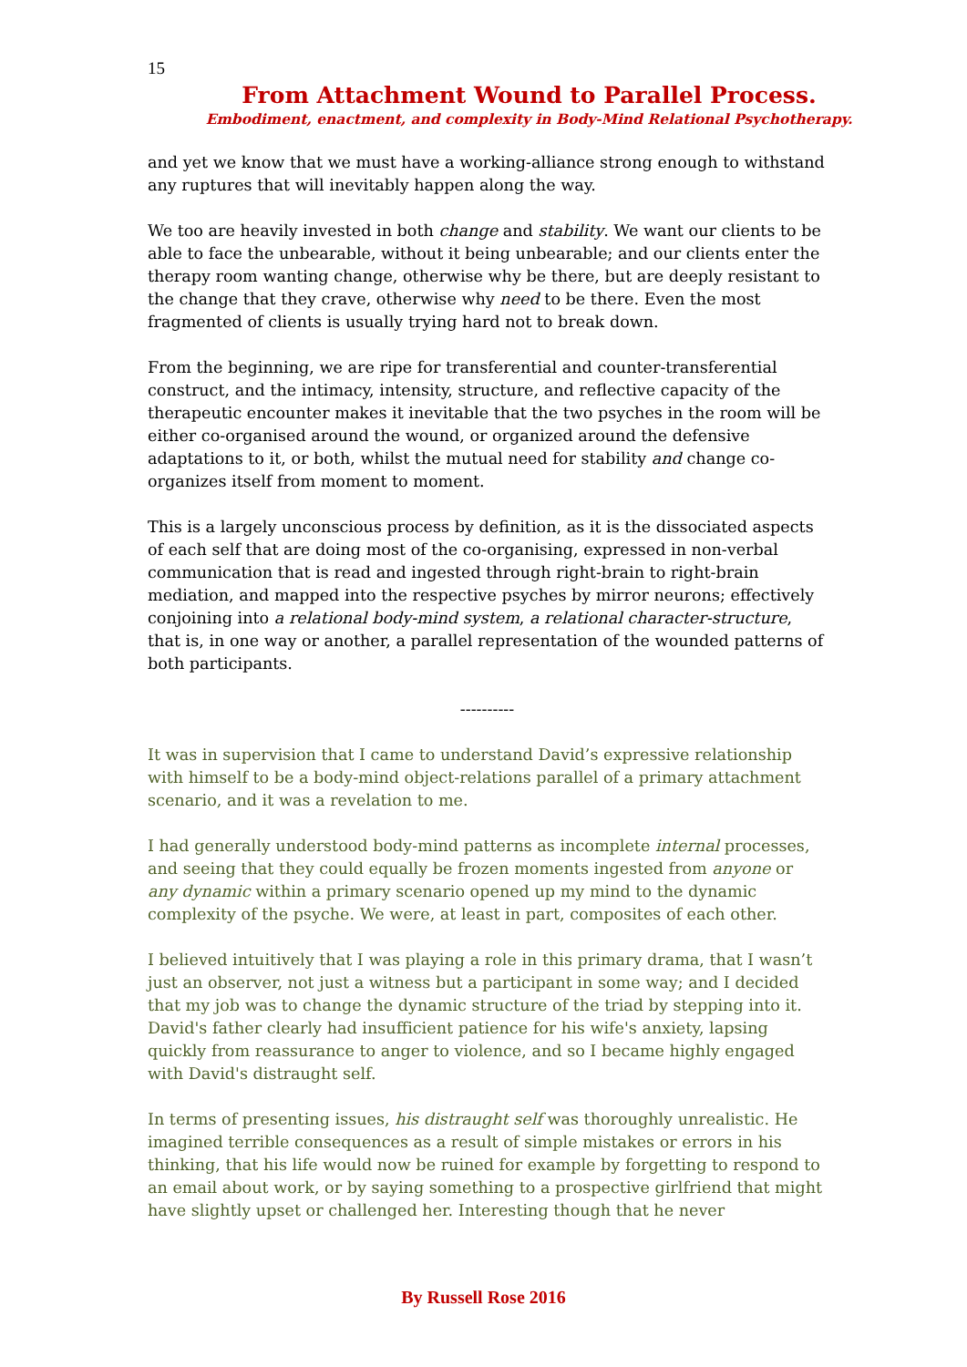15
From Attachment Wound to Parallel Process.
Embodiment, enactment, and complexity in Body-Mind Relational Psychotherapy.
and yet we know that we must have a working-alliance strong enough to withstand any ruptures that will inevitably happen along the way.
We too are heavily invested in both change and stability. We want our clients to be able to face the unbearable, without it being unbearable; and our clients enter the therapy room wanting change, otherwise why be there, but are deeply resistant to the change that they crave, otherwise why need to be there. Even the most fragmented of clients is usually trying hard not to break down.
From the beginning, we are ripe for transferential and counter-transferential construct, and the intimacy, intensity, structure, and reflective capacity of the therapeutic encounter makes it inevitable that the two psyches in the room will be either co-organised around the wound, or organized around the defensive adaptations to it, or both, whilst the mutual need for stability and change co-organizes itself from moment to moment.
This is a largely unconscious process by definition, as it is the dissociated aspects of each self that are doing most of the co-organising, expressed in non-verbal communication that is read and ingested through right-brain to right-brain mediation, and mapped into the respective psyches by mirror neurons; effectively conjoining into a relational body-mind system, a relational character-structure, that is, in one way or another, a parallel representation of the wounded patterns of both participants.
----------
It was in supervision that I came to understand David’s expressive relationship with himself to be a body-mind object-relations parallel of a primary attachment scenario, and it was a revelation to me.
I had generally understood body-mind patterns as incomplete internal processes, and seeing that they could equally be frozen moments ingested from anyone or any dynamic within a primary scenario opened up my mind to the dynamic complexity of the psyche. We were, at least in part, composites of each other.
I believed intuitively that I was playing a role in this primary drama, that I wasn’t just an observer, not just a witness but a participant in some way; and I decided that my job was to change the dynamic structure of the triad by stepping into it. David's father clearly had insufficient patience for his wife's anxiety, lapsing quickly from reassurance to anger to violence, and so I became highly engaged with David's distraught self.
In terms of presenting issues, his distraught self was thoroughly unrealistic. He imagined terrible consequences as a result of simple mistakes or errors in his thinking, that his life would now be ruined for example by forgetting to respond to an email about work, or by saying something to a prospective girlfriend that might have slightly upset or challenged her. Interesting though that he never
By Russell Rose 2016